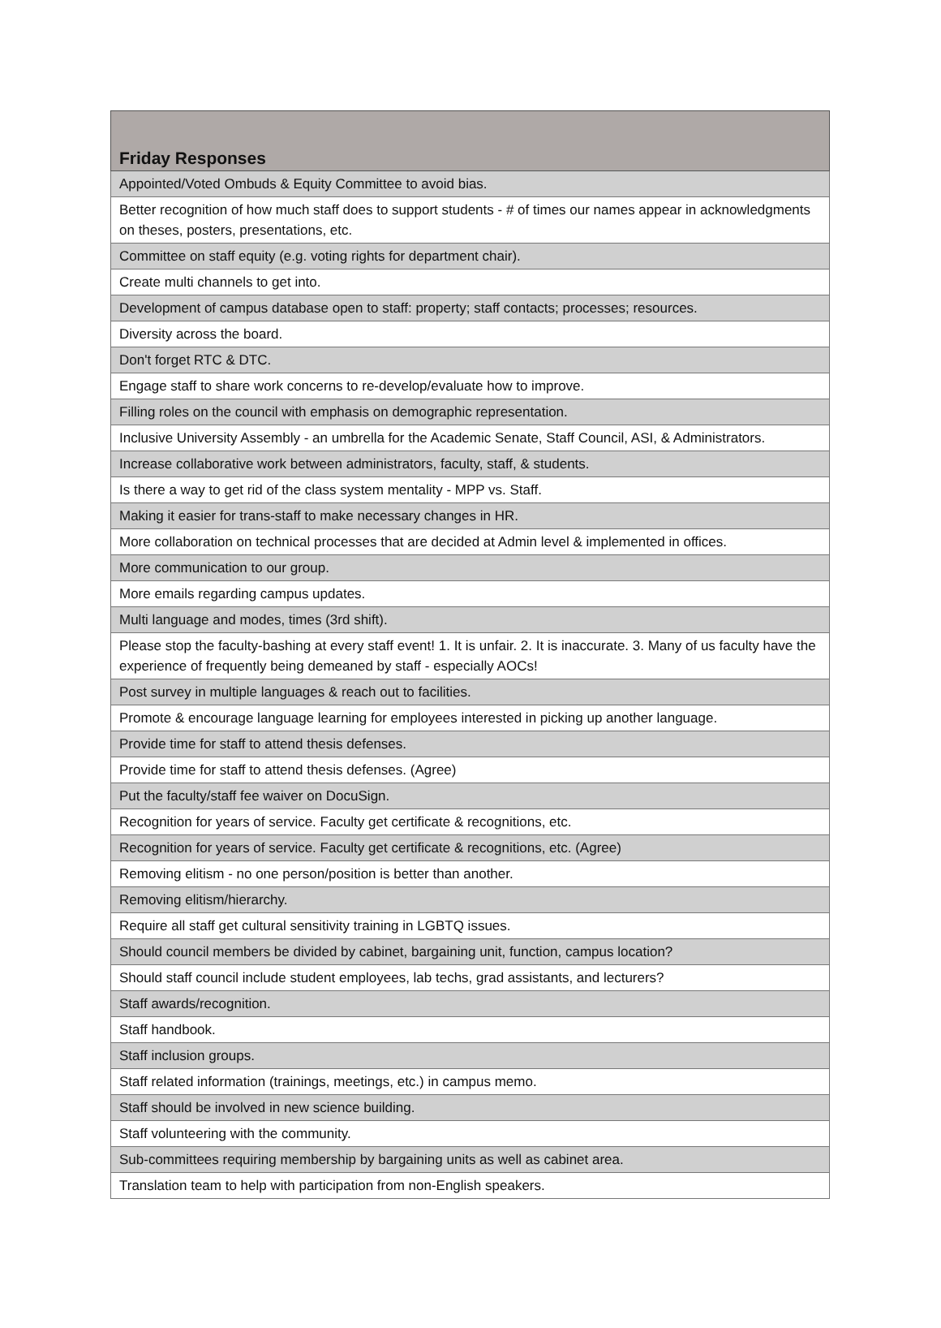| Friday Responses |
| --- |
| Appointed/Voted Ombuds & Equity Committee to avoid bias. |
| Better recognition of how much staff does to support students - # of times our names appear in acknowledgments on theses, posters, presentations, etc. |
| Committee on staff equity (e.g. voting rights for department chair). |
| Create multi channels to get into. |
| Development of campus database open to staff: property; staff contacts; processes; resources. |
| Diversity across the board. |
| Don't forget RTC & DTC. |
| Engage staff to share work concerns to re-develop/evaluate how to improve. |
| Filling roles on the council with emphasis on demographic representation. |
| Inclusive University Assembly - an umbrella for the Academic Senate, Staff Council, ASI, & Administrators. |
| Increase collaborative work between administrators, faculty, staff, & students. |
| Is there a way to get rid of the class system mentality - MPP vs. Staff. |
| Making it easier for trans-staff to make necessary changes in HR. |
| More collaboration on technical processes that are decided at Admin level & implemented in offices. |
| More communication to our group. |
| More emails regarding campus updates. |
| Multi language and modes, times (3rd shift). |
| Please stop the faculty-bashing at every staff event! 1. It is unfair. 2. It is inaccurate. 3. Many of us faculty have the experience of frequently being demeaned by staff - especially AOCs! |
| Post survey in multiple languages & reach out to facilities. |
| Promote & encourage language learning for employees interested in picking up another language. |
| Provide time for staff to attend thesis defenses. |
| Provide time for staff to attend thesis defenses. (Agree) |
| Put the faculty/staff fee waiver on DocuSign. |
| Recognition for years of service. Faculty get certificate & recognitions, etc. |
| Recognition for years of service. Faculty get certificate & recognitions, etc. (Agree) |
| Removing elitism - no one person/position is better than another. |
| Removing elitism/hierarchy. |
| Require all staff get cultural sensitivity training in LGBTQ issues. |
| Should council members be divided by cabinet, bargaining unit, function, campus location? |
| Should staff council include student employees, lab techs, grad assistants, and lecturers? |
| Staff awards/recognition. |
| Staff handbook. |
| Staff inclusion groups. |
| Staff related information (trainings, meetings, etc.) in campus memo. |
| Staff should be involved in new science building. |
| Staff volunteering with the community. |
| Sub-committees requiring membership by bargaining units as well as cabinet area. |
| Translation team to help with participation from non-English speakers. |